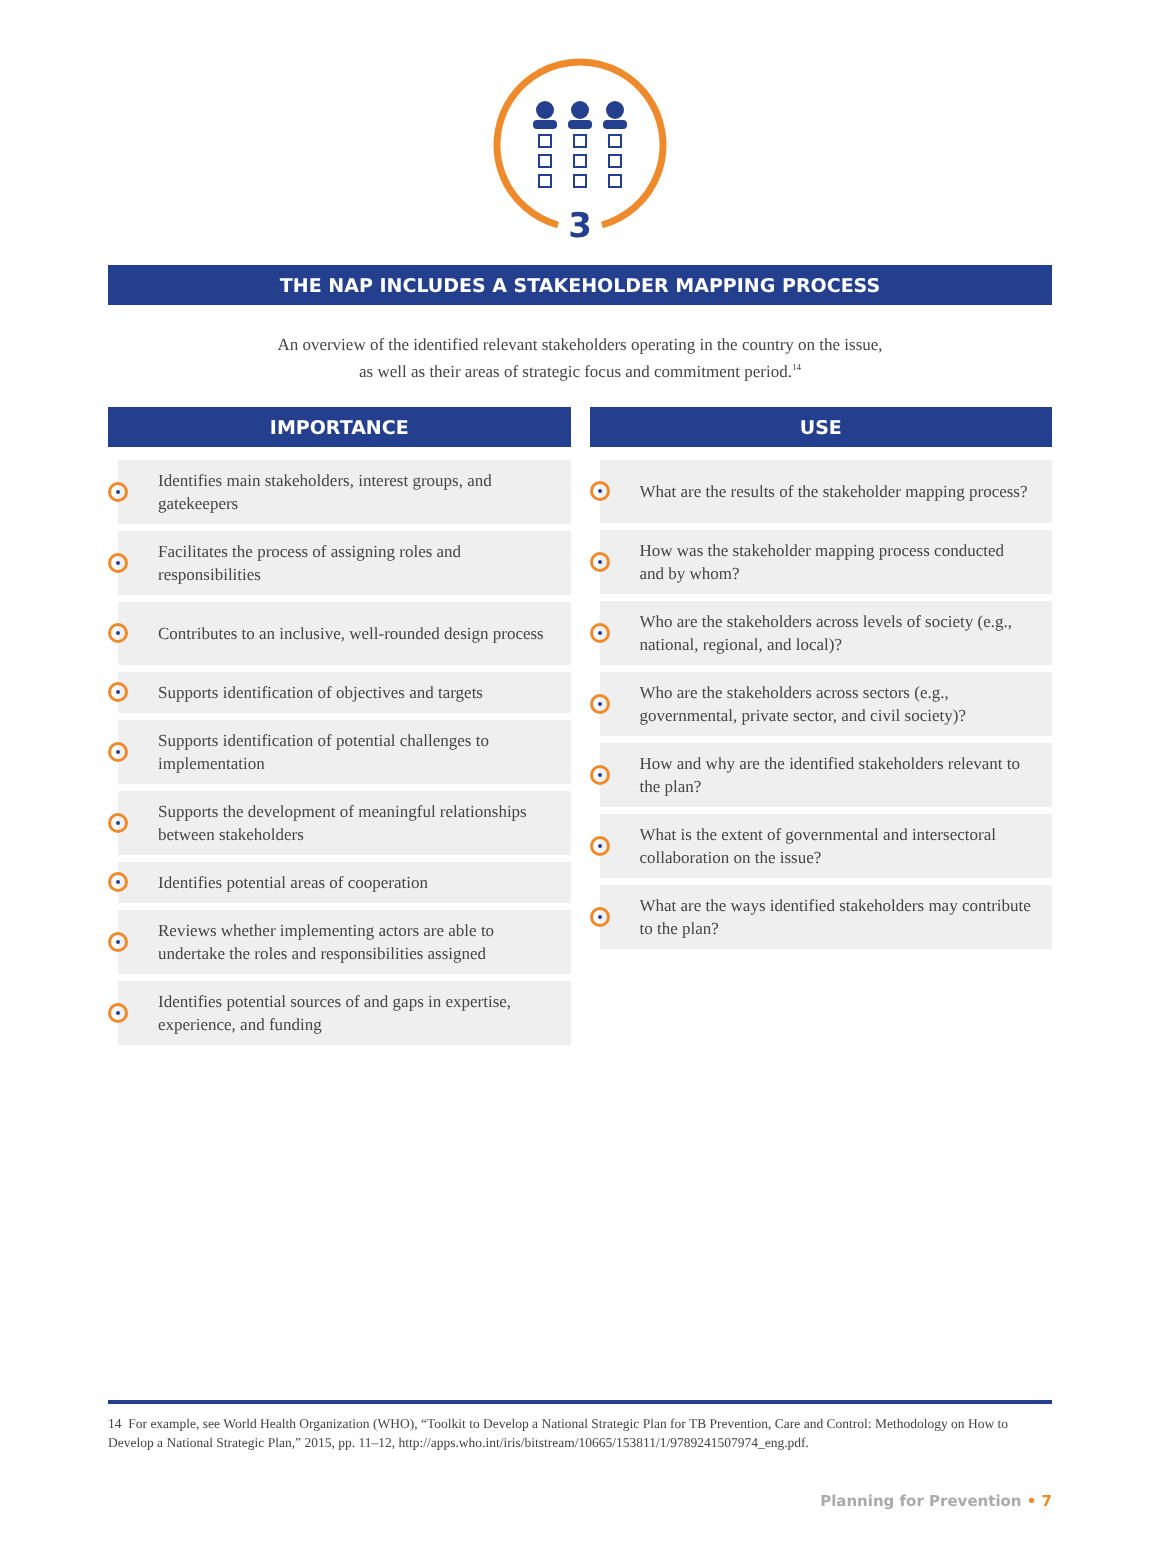3
THE NAP INCLUDES A STAKEHOLDER MAPPING PROCESS
An overview of the identified relevant stakeholders operating in the country on the issue,
as well as their areas of strategic focus and commitment period.<sup>14</sup>
IMPORTANCE
Identifies main stakeholders, interest groups, and gatekeepers
Facilitates the process of assigning roles and responsibilities
Contributes to an inclusive, well-rounded design process
Supports identification of objectives and targets
Supports identification of potential challenges to implementation
Supports the development of meaningful relationships between stakeholders
Identifies potential areas of cooperation
Reviews whether implementing actors are able to undertake the roles and responsibilities assigned
Identifies potential sources of and gaps in expertise, experience, and funding
USE
What are the results of the stakeholder mapping process?
How was the stakeholder mapping process conducted and by whom?
Who are the stakeholders across levels of society (e.g., national, regional, and local)?
Who are the stakeholders across sectors (e.g., governmental, private sector, and civil society)?
How and why are the identified stakeholders relevant to the plan?
What is the extent of governmental and intersectoral collaboration on the issue?
What are the ways identified stakeholders may contribute to the plan?
14 For example, see World Health Organization (WHO), “Toolkit to Develop a National Strategic Plan for TB Prevention, Care and Control: Methodology on How to Develop a National Strategic Plan,” 2015, pp. 11–12, http://apps.who.int/iris/bitstream/10665/153811/1/9789241507974_eng.pdf.
Planning for Prevention • 7